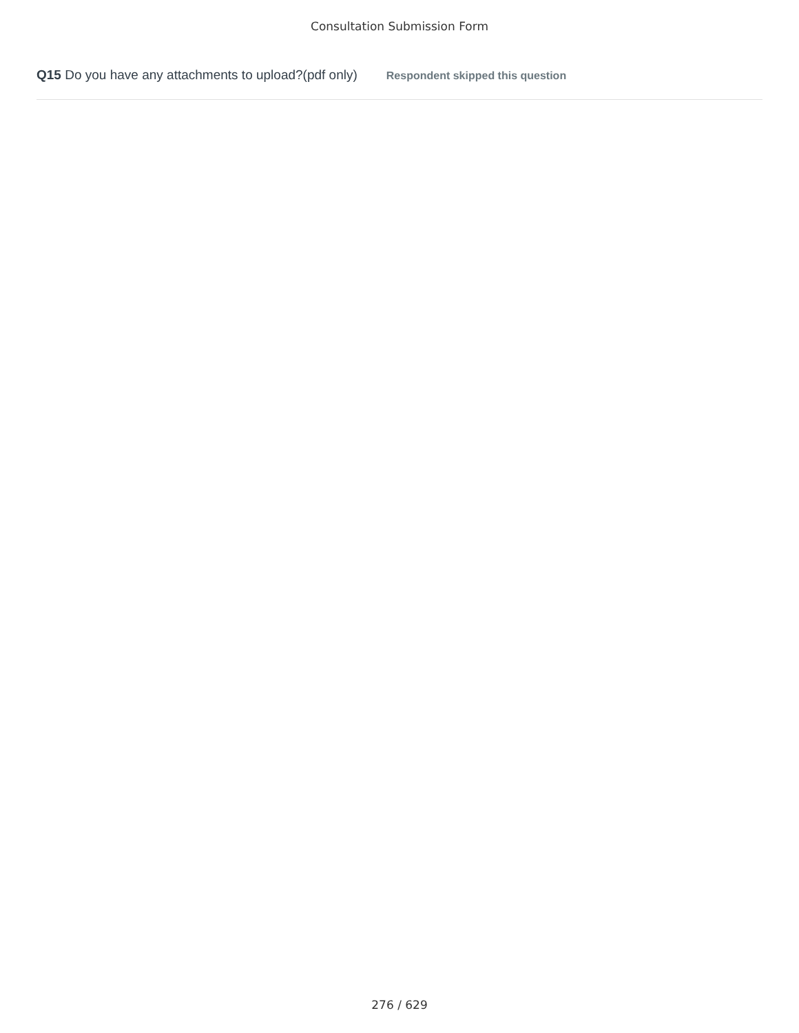Consultation Submission Form
Q15 Do you have any attachments to upload?(pdf only) Respondent skipped this question
276 / 629